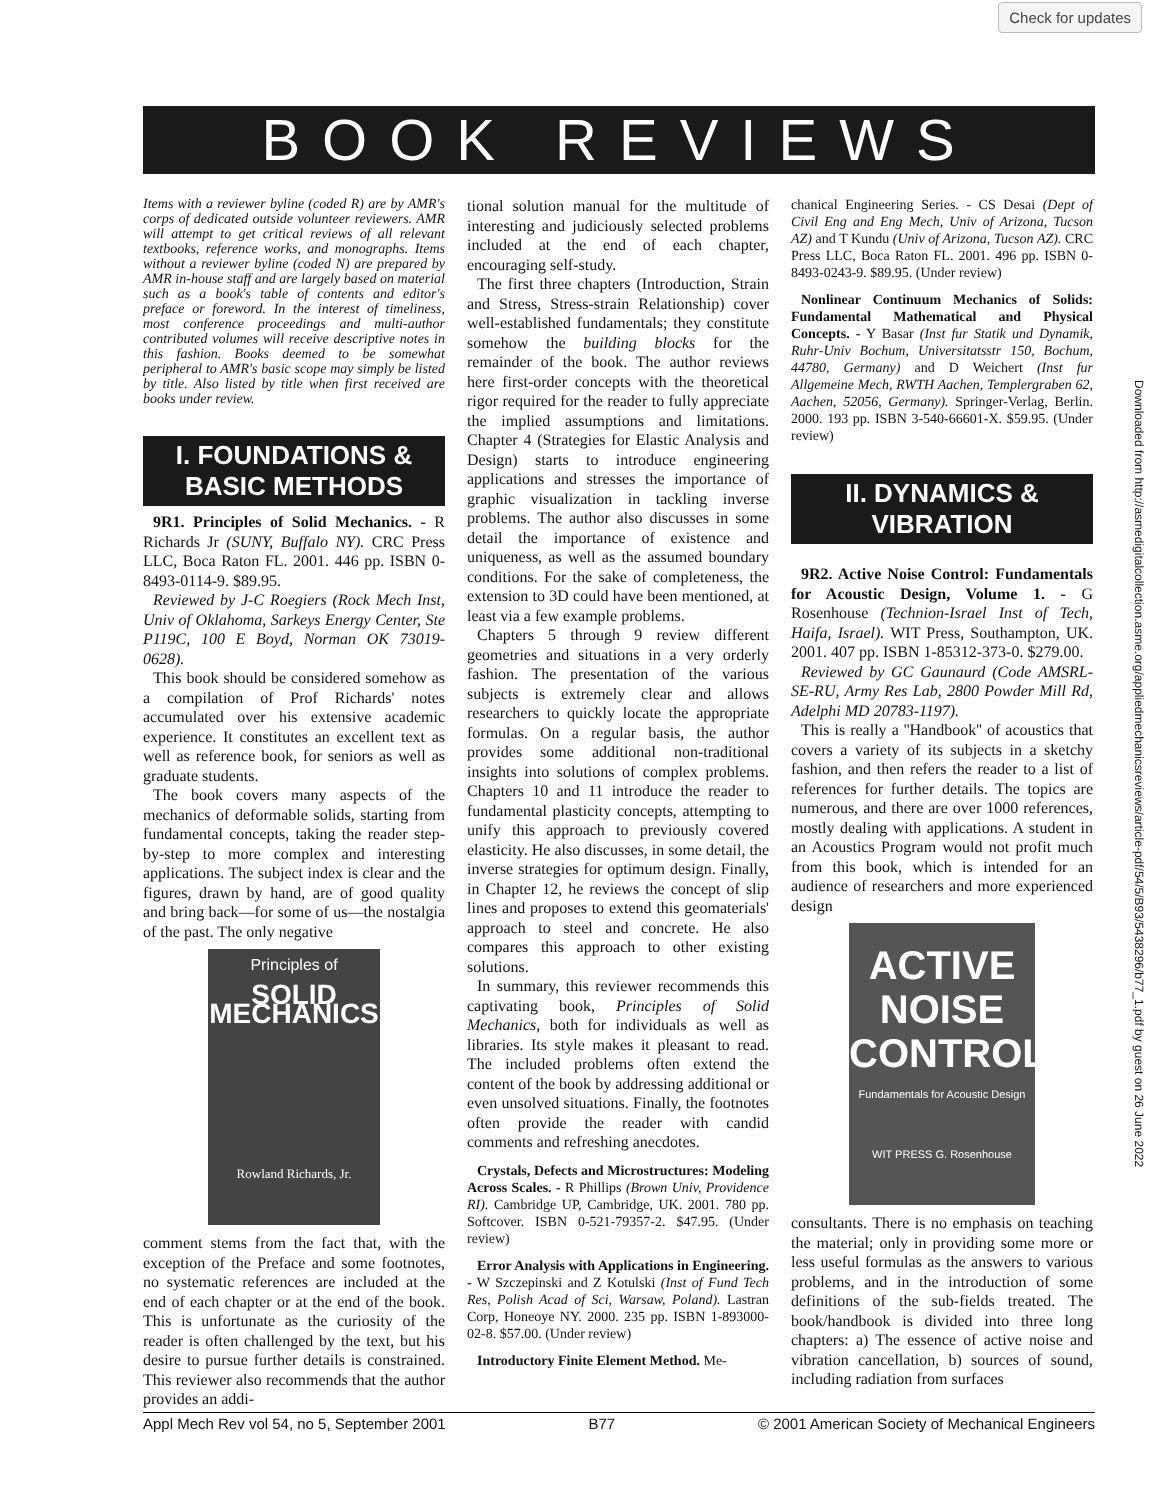Check for updates
BOOK REVIEWS
Downloaded from http://asmedigitalcollection.asme.org/appliedmechanicsreviews/article-pdf/54/5/B93/5438296/b77_1.pdf by guest on 26 June 2022
Items with a reviewer byline (coded R) are by AMR's corps of dedicated outside volunteer reviewers. AMR will attempt to get critical reviews of all relevant textbooks, reference works, and monographs. Items without a reviewer byline (coded N) are prepared by AMR in-house staff and are largely based on material such as a book's table of contents and editor's preface or foreword. In the interest of timeliness, most conference proceedings and multi-author contributed volumes will receive descriptive notes in this fashion. Books deemed to be somewhat peripheral to AMR's basic scope may simply be listed by title. Also listed by title when first received are books under review.
I. FOUNDATIONS & BASIC METHODS
9R1. Principles of Solid Mechanics. - R Richards Jr (SUNY, Buffalo NY). CRC Press LLC, Boca Raton FL. 2001. 446 pp. ISBN 0-8493-0114-9. $89.95.
Reviewed by J-C Roegiers (Rock Mech Inst, Univ of Oklahoma, Sarkeys Energy Center, Ste P119C, 100 E Boyd, Norman OK 73019-0628).
This book should be considered somehow as a compilation of Prof Richards' notes accumulated over his extensive academic experience. It constitutes an excellent text as well as reference book, for seniors as well as graduate students.
The book covers many aspects of the mechanics of deformable solids, starting from fundamental concepts, taking the reader step-by-step to more complex and interesting applications. The subject index is clear and the figures, drawn by hand, are of good quality and bring back—for some of us—the nostalgia of the past. The only negative
Principles of
SOLID MECHANICS
Rowland Richards, Jr.
comment stems from the fact that, with the exception of the Preface and some footnotes, no systematic references are included at the end of each chapter or at the end of the book. This is unfortunate as the curiosity of the reader is often challenged by the text, but his desire to pursue further details is constrained. This reviewer also recommends that the author provides an addi-
tional solution manual for the multitude of interesting and judiciously selected problems included at the end of each chapter, encouraging self-study.
The first three chapters (Introduction, Strain and Stress, Stress-strain Relationship) cover well-established fundamentals; they constitute somehow the building blocks for the remainder of the book. The author reviews here first-order concepts with the theoretical rigor required for the reader to fully appreciate the implied assumptions and limitations. Chapter 4 (Strategies for Elastic Analysis and Design) starts to introduce engineering applications and stresses the importance of graphic visualization in tackling inverse problems. The author also discusses in some detail the importance of existence and uniqueness, as well as the assumed boundary conditions. For the sake of completeness, the extension to 3D could have been mentioned, at least via a few example problems.
Chapters 5 through 9 review different geometries and situations in a very orderly fashion. The presentation of the various subjects is extremely clear and allows researchers to quickly locate the appropriate formulas. On a regular basis, the author provides some additional non-traditional insights into solutions of complex problems. Chapters 10 and 11 introduce the reader to fundamental plasticity concepts, attempting to unify this approach to previously covered elasticity. He also discusses, in some detail, the inverse strategies for optimum design. Finally, in Chapter 12, he reviews the concept of slip lines and proposes to extend this geomaterials' approach to steel and concrete. He also compares this approach to other existing solutions.
In summary, this reviewer recommends this captivating book, Principles of Solid Mechanics, both for individuals as well as libraries. Its style makes it pleasant to read. The included problems often extend the content of the book by addressing additional or even unsolved situations. Finally, the footnotes often provide the reader with candid comments and refreshing anecdotes.
Crystals, Defects and Microstructures: Modeling Across Scales. - R Phillips (Brown Univ, Providence RI). Cambridge UP, Cambridge, UK. 2001. 780 pp. Softcover. ISBN 0-521-79357-2. $47.95. (Under review)
Error Analysis with Applications in Engineering. - W Szczepinski and Z Kotulski (Inst of Fund Tech Res, Polish Acad of Sci, Warsaw, Poland). Lastran Corp, Honeoye NY. 2000. 235 pp. ISBN 1-893000-02-8. $57.00. (Under review)
Introductory Finite Element Method. Me-
chanical Engineering Series. - CS Desai (Dept of Civil Eng and Eng Mech, Univ of Arizona, Tucson AZ) and T Kundu (Univ of Arizona, Tucson AZ). CRC Press LLC, Boca Raton FL. 2001. 496 pp. ISBN 0-8493-0243-9. $89.95. (Under review)
Nonlinear Continuum Mechanics of Solids: Fundamental Mathematical and Physical Concepts. - Y Basar (Inst fur Statik und Dynamik, Ruhr-Univ Bochum, Universitatsstr 150, Bochum, 44780, Germany) and D Weichert (Inst fur Allgemeine Mech, RWTH Aachen, Templergraben 62, Aachen, 52056, Germany). Springer-Verlag, Berlin. 2000. 193 pp. ISBN 3-540-66601-X. $59.95. (Under review)
II. DYNAMICS & VIBRATION
9R2. Active Noise Control: Fundamentals for Acoustic Design, Volume 1. - G Rosenhouse (Technion-Israel Inst of Tech, Haifa, Israel). WIT Press, Southampton, UK. 2001. 407 pp. ISBN 1-85312-373-0. $279.00.
Reviewed by GC Gaunaurd (Code AMSRL-SE-RU, Army Res Lab, 2800 Powder Mill Rd, Adelphi MD 20783-1197).
This is really a ''Handbook'' of acoustics that covers a variety of its subjects in a sketchy fashion, and then refers the reader to a list of references for further details. The topics are numerous, and there are over 1000 references, mostly dealing with applications. A student in an Acoustics Program would not profit much from this book, which is intended for an audience of researchers and more experienced design
ACTIVE NOISE CONTROL
Fundamentals for Acoustic Design
WIT PRESS G. Rosenhouse
consultants. There is no emphasis on teaching the material; only in providing some more or less useful formulas as the answers to various problems, and in the introduction of some definitions of the sub-fields treated. The book/handbook is divided into three long chapters: a) The essence of active noise and vibration cancellation, b) sources of sound, including radiation from surfaces
Appl Mech Rev vol 54, no 5, September 2001 B77 © 2001 American Society of Mechanical Engineers